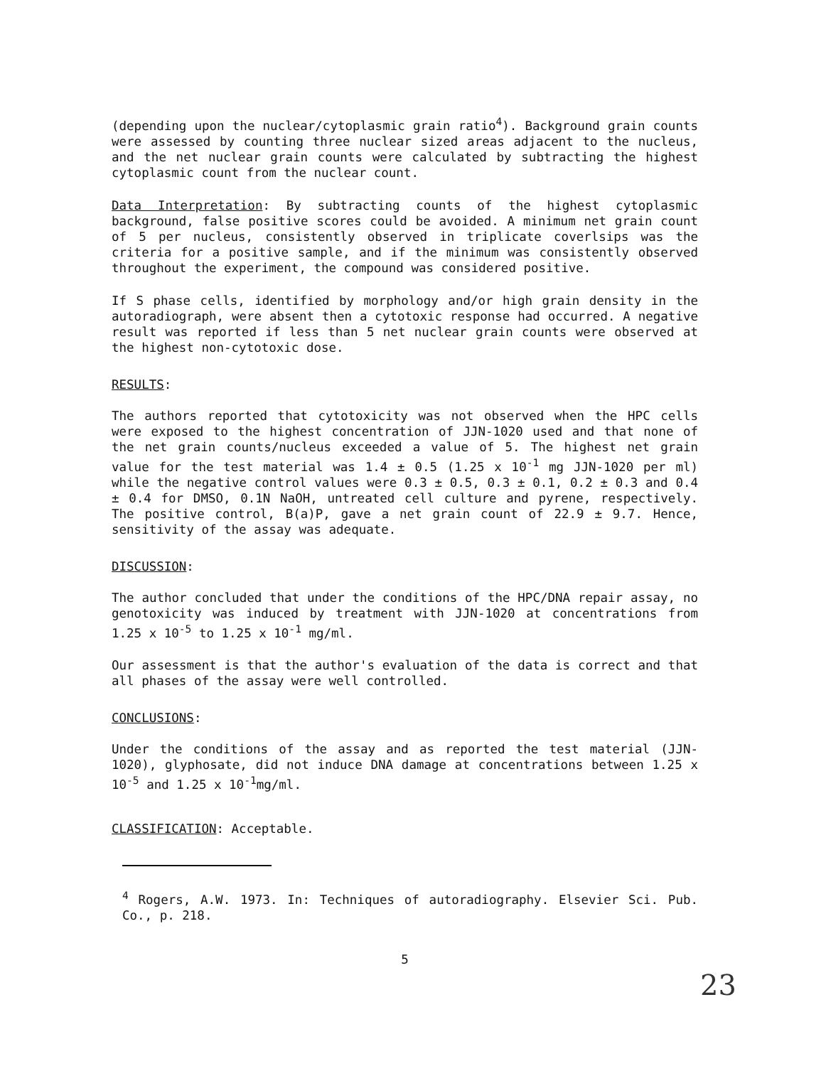(depending upon the nuclear/cytoplasmic grain ratio<sup>4</sup>). Background grain counts were assessed by counting three nuclear sized areas adjacent to the nucleus, and the net nuclear grain counts were calculated by subtracting the highest cytoplasmic count from the nuclear count.
Data Interpretation: By subtracting counts of the highest cytoplasmic background, false positive scores could be avoided. A minimum net grain count of 5 per nucleus, consistently observed in triplicate coverlsips was the criteria for a positive sample, and if the minimum was consistently observed throughout the experiment, the compound was considered positive.
If S phase cells, identified by morphology and/or high grain density in the autoradiograph, were absent then a cytotoxic response had occurred. A negative result was reported if less than 5 net nuclear grain counts were observed at the highest non-cytotoxic dose.
RESULTS:
The authors reported that cytotoxicity was not observed when the HPC cells were exposed to the highest concentration of JJN-1020 used and that none of the net grain counts/nucleus exceeded a value of 5. The highest net grain value for the test material was 1.4 ± 0.5 (1.25 x 10<sup>-1</sup> mg JJN-1020 per ml) while the negative control values were 0.3 ± 0.5, 0.3 ± 0.1, 0.2 ± 0.3 and 0.4 ± 0.4 for DMSO, 0.1N NaOH, untreated cell culture and pyrene, respectively. The positive control, B(a)P, gave a net grain count of 22.9 ± 9.7. Hence, sensitivity of the assay was adequate.
DISCUSSION:
The author concluded that under the conditions of the HPC/DNA repair assay, no genotoxicity was induced by treatment with JJN-1020 at concentrations from 1.25 x 10<sup>-5</sup> to 1.25 x 10<sup>-1</sup> mg/ml.
Our assessment is that the author's evaluation of the data is correct and that all phases of the assay were well controlled.
CONCLUSIONS:
Under the conditions of the assay and as reported the test material (JJN-1020), glyphosate, did not induce DNA damage at concentrations between 1.25 x 10<sup>-5</sup> and 1.25 x 10<sup>-1</sup>mg/ml.
CLASSIFICATION: Acceptable.
<sup>4</sup> Rogers, A.W. 1973. In: Techniques of autoradiography. Elsevier Sci. Pub. Co., p. 218.
5
23